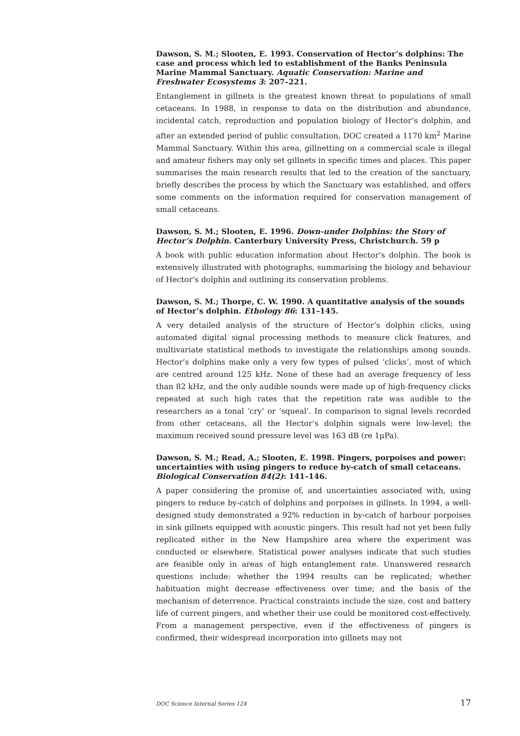Dawson, S. M.; Slooten, E. 1993. Conservation of Hector’s dolphins: The case and process which led to establishment of the Banks Peninsula Marine Mammal Sanctuary. Aquatic Conservation: Marine and Freshwater Ecosystems 3: 207–221.
Entanglement in gillnets is the greatest known threat to populations of small cetaceans. In 1988, in response to data on the distribution and abundance, incidental catch, reproduction and population biology of Hector’s dolphin, and after an extended period of public consultation, DOC created a 1170 km<sup>2</sup> Marine Mammal Sanctuary. Within this area, gillnetting on a commercial scale is illegal and amateur fishers may only set gillnets in specific times and places. This paper summarises the main research results that led to the creation of the sanctuary, briefly describes the process by which the Sanctuary was established, and offers some comments on the information required for conservation management of small cetaceans.
Dawson, S. M.; Slooten, E. 1996. Down-under Dolphins: the Story of Hector’s Dolphin. Canterbury University Press, Christchurch. 59 p
A book with public education information about Hector’s dolphin. The book is extensively illustrated with photographs, summarising the biology and behaviour of Hector’s dolphin and outlining its conservation problems.
Dawson, S. M.; Thorpe, C. W. 1990. A quantitative analysis of the sounds of Hector’s dolphin. Ethology 86: 131–145.
A very detailed analysis of the structure of Hector’s dolphin clicks, using automated digital signal processing methods to measure click features, and multivariate statistical methods to investigate the relationships among sounds. Hector’s dolphins make only a very few types of pulsed ‘clicks’, most of which are centred around 125 kHz. None of these had an average frequency of less than 82 kHz, and the only audible sounds were made up of high-frequency clicks repeated at such high rates that the repetition rate was audible to the researchers as a tonal ‘cry’ or ‘squeal’. In comparison to signal levels recorded from other cetaceans, all the Hector’s dolphin signals were low-level; the maximum received sound pressure level was 163 dB (re 1μPa).
Dawson, S. M.; Read, A.; Slooten, E. 1998. Pingers, porpoises and power: uncertainties with using pingers to reduce by-catch of small cetaceans. Biological Conservation 84(2): 141–146.
A paper considering the promise of, and uncertainties associated with, using pingers to reduce by-catch of dolphins and porpoises in gillnets. In 1994, a well-designed study demonstrated a 92% reduction in by-catch of harbour porpoises in sink gillnets equipped with acoustic pingers. This result had not yet been fully replicated either in the New Hampshire area where the experiment was conducted or elsewhere. Statistical power analyses indicate that such studies are feasible only in areas of high entanglement rate. Unanswered research questions include: whether the 1994 results can be replicated; whether habituation might decrease effectiveness over time; and the basis of the mechanism of deterrence. Practical constraints include the size, cost and battery life of current pingers, and whether their use could be monitored cost-effectively. From a management perspective, even if the effectiveness of pingers is confirmed, their widespread incorporation into gillnets may not
DOC Science Internal Series 124 17